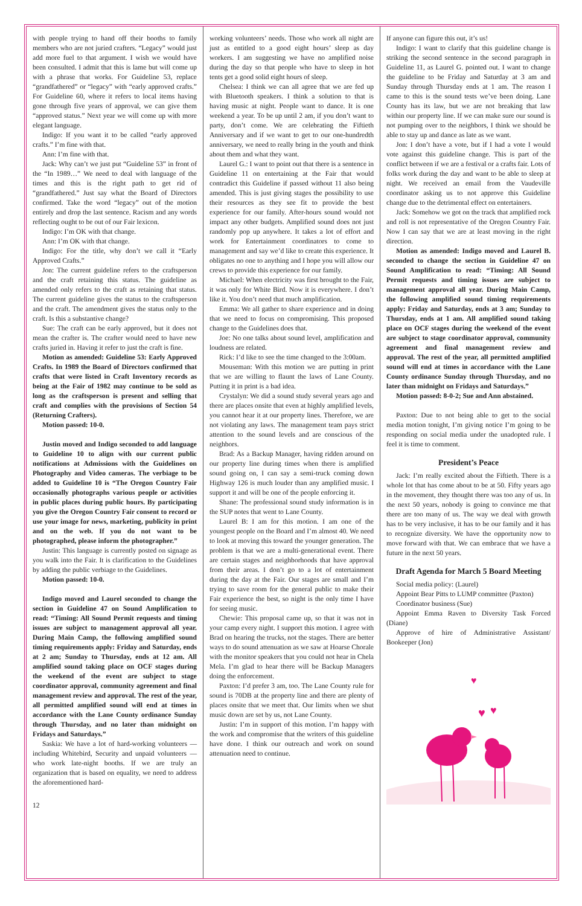with people trying to hand off their booths to family members who are not juried crafters. “Legacy” would just add more fuel to that argument. I wish we would have been consulted. I admit that this is lame but will come up with a phrase that works. For Guideline 53, replace “grandfathered” or “legacy” with “early approved crafts.” For Guideline 60, where it refers to local items having gone through five years of approval, we can give them “approved status.” Next year we will come up with more elegant language.
Indigo: If you want it to be called “early approved crafts.” I’m fine with that.
Ann: I’m fine with that.
Jack: Why can’t we just put “Guideline 53” in front of the “In 1989…” We need to deal with language of the times and this is the right path to get rid of “grandfathered.” Just say what the Board of Directors confirmed. Take the word “legacy” out of the motion entirely and drop the last sentence. Racism and any words reflecting ought to be out of our Fair lexicon.
Indigo: I’m OK with that change.
Ann: I’m OK with that change.
Indigo: For the title, why don’t we call it “Early Approved Crafts.”
Jon: The current guideline refers to the craftsperson and the craft retaining this status. The guideline as amended only refers to the craft as retaining that status. The current guideline gives the status to the craftsperson and the craft. The amendment gives the status only to the craft. Is this a substantive change?
Sue: The craft can be early approved, but it does not mean the crafter is. The crafter would need to have new crafts juried in. Having it refer to just the craft is fine.
Motion as amended: Guideline 53: Early Approved Crafts. In 1989 the Board of Directors confirmed that crafts that were listed in Craft Inventory records as being at the Fair of 1982 may continue to be sold as long as the craftsperson is present and selling that craft and complies with the provisions of Section 54 (Returning Crafters).
Motion passed: 10-0.
Justin moved and Indigo seconded to add language to Guideline 10 to align with our current public notifications at Admissions with the Guidelines on Photography and Video cameras. The verbiage to be added to Guideline 10 is “The Oregon Country Fair occasionally photographs various people or activities in public places during public hours. By participating you give the Oregon Country Fair consent to record or use your image for news, marketing, publicity in print and on the web. If you do not want to be photographed, please inform the photographer.”
Justin: This language is currently posted on signage as you walk into the Fair. It is clarification to the Guidelines by adding the public verbiage to the Guidelines.
Motion passed: 10-0.
Indigo moved and Laurel seconded to change the section in Guideline 47 on Sound Amplification to read: “Timing: All Sound Permit requests and timing issues are subject to management approval all year. During Main Camp, the following amplified sound timing requirements apply: Friday and Saturday, ends at 2 am; Sunday to Thursday, ends at 12 am. All amplified sound taking place on OCF stages during the weekend of the event are subject to stage coordinator approval, community agreement and final management review and approval. The rest of the year, all permitted amplified sound will end at times in accordance with the Lane County ordinance Sunday through Thursday, and no later than midnight on Fridays and Saturdays.”
Saskia: We have a lot of hard-working volunteers — including Whitebird, Security and unpaid volunteers — who work late-night booths. If we are truly an organization that is based on equality, we need to address the aforementioned hard-
12
working volunteers’ needs. Those who work all night are just as entitled to a good eight hours’ sleep as day workers. I am suggesting we have no amplified noise during the day so that people who have to sleep in hot tents get a good solid eight hours of sleep.
Chelsea: I think we can all agree that we are fed up with Bluetooth speakers. I think a solution to that is having music at night. People want to dance. It is one weekend a year. To be up until 2 am, if you don’t want to party, don’t come. We are celebrating the Fiftieth Anniversary and if we want to get to our one-hundredth anniversary, we need to really bring in the youth and think about them and what they want.
Laurel G.: I want to point out that there is a sentence in Guideline 11 on entertaining at the Fair that would contradict this Guideline if passed without 11 also being amended. This is just giving stages the possibility to use their resources as they see fit to provide the best experience for our family. After-hours sound would not impact any other budgets. Amplified sound does not just randomly pop up anywhere. It takes a lot of effort and work for Entertainment coordinators to come to management and say we’d like to create this experience. It obligates no one to anything and I hope you will allow our crews to provide this experience for our family.
Michael: When electricity was first brought to the Fair, it was only for White Bird. Now it is everywhere. I don’t like it. You don’t need that much amplification.
Emma: We all gather to share experience and in doing that we need to focus on compromising. This proposed change to the Guidelines does that.
Joe: No one talks about sound level, amplification and loudness are related.
Rick: I’d like to see the time changed to the 3:00am.
Mouseman: With this motion we are putting in print that we are willing to flaunt the laws of Lane County. Putting it in print is a bad idea.
Crystalyn: We did a sound study several years ago and there are places onsite that even at highly amplified levels, you cannot hear it at our property lines. Therefore, we are not violating any laws. The management team pays strict attention to the sound levels and are conscious of the neighbors.
Brad: As a Backup Manager, having ridden around on our property line during times when there is amplified sound going on, I can say a semi-truck coming down Highway 126 is much louder than any amplified music. I support it and will be one of the people enforcing it.
Shane: The professional sound study information is in the SUP notes that went to Lane County.
Laurel B: I am for this motion. I am one of the youngest people on the Board and I’m almost 40. We need to look at moving this toward the younger generation. The problem is that we are a multi-generational event. There are certain stages and neighborhoods that have approval from their areas. I don’t go to a lot of entertainment during the day at the Fair. Our stages are small and I’m trying to save room for the general public to make their Fair experience the best, so night is the only time I have for seeing music.
Chewie: This proposal came up, so that it was not in your camp every night. I support this motion. I agree with Brad on hearing the trucks, not the stages. There are better ways to do sound attenuation as we saw at Hoarse Chorale with the monitor speakers that you could not hear in Chela Mela. I’m glad to hear there will be Backup Managers doing the enforcement.
Paxton: I’d prefer 3 am, too. The Lane County rule for sound is 70DB at the property line and there are plenty of places onsite that we meet that. Our limits when we shut music down are set by us, not Lane County.
Justin: I’m in support of this motion. I’m happy with the work and compromise that the writers of this guideline have done. I think our outreach and work on sound attenuation need to continue.
If anyone can figure this out, it’s us!
Indigo: I want to clarify that this guideline change is striking the second sentence in the second paragraph in Guideline 11, as Laurel G. pointed out. I want to change the guideline to be Friday and Saturday at 3 am and Sunday through Thursday ends at 1 am. The reason I came to this is the sound tests we’ve been doing. Lane County has its law, but we are not breaking that law within our property line. If we can make sure our sound is not pumping over to the neighbors, I think we should be able to stay up and dance as late as we want.
Jon: I don’t have a vote, but if I had a vote I would vote against this guideline change. This is part of the conflict between if we are a festival or a crafts fair. Lots of folks work during the day and want to be able to sleep at night. We received an email from the Vaudeville coordinator asking us to not approve this Guideline change due to the detrimental effect on entertainers.
Jack: Somehow we got on the track that amplified rock and roll is not representative of the Oregon Country Fair. Now I can say that we are at least moving in the right direction.
Motion as amended: Indigo moved and Laurel B. seconded to change the section in Guideline 47 on Sound Amplification to read: “Timing: All Sound Permit requests and timing issues are subject to management approval all year. During Main Camp, the following amplified sound timing requirements apply: Friday and Saturday, ends at 3 am; Sunday to Thursday, ends at 1 am. All amplified sound taking place on OCF stages during the weekend of the event are subject to stage coordinator approval, community agreement and final management review and approval. The rest of the year, all permitted amplified sound will end at times in accordance with the Lane County ordinance Sunday through Thursday, and no later than midnight on Fridays and Saturdays.”
Motion passed: 8-0-2; Sue and Ann abstained.
Paxton: Due to not being able to get to the social media motion tonight, I’m giving notice I’m going to be responding on social media under the unadopted rule. I feel it is time to comment.
President’s Peace
Jack: I’m really excited about the Fiftieth. There is a whole lot that has come about to be at 50. Fifty years ago in the movement, they thought there was too any of us. In the next 50 years, nobody is going to convince me that there are too many of us. The way we deal with growth has to be very inclusive, it has to be our family and it has to recognize diversity. We have the opportunity now to move forward with that. We can embrace that we have a future in the next 50 years.
Draft Agenda for March 5 Board Meeting
Social media policy: (Laurel)
Appoint Bear Pitts to LUMP committee (Paxton)
Coordinator business (Sue)
Appoint Emma Raven to Diversity Task Forced (Diane)
Approve of hire of Administrative Assistant/ Bookeeper (Jon)
♥
♥
♥